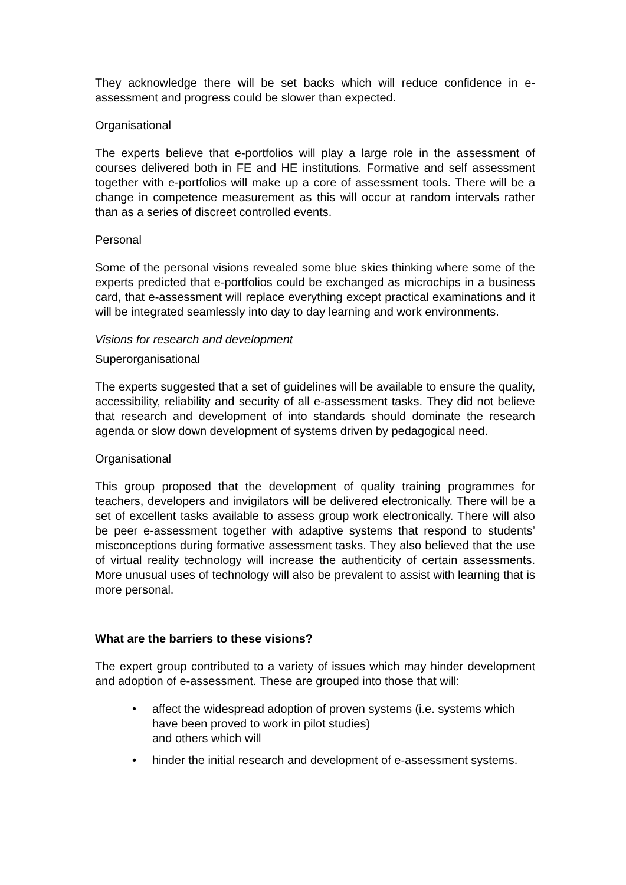They acknowledge there will be set backs which will reduce confidence in e-assessment and progress could be slower than expected.
Organisational
The experts believe that e-portfolios will play a large role in the assessment of courses delivered both in FE and HE institutions. Formative and self assessment together with e-portfolios will make up a core of assessment tools. There will be a change in competence measurement as this will occur at random intervals rather than as a series of discreet controlled events.
Personal
Some of the personal visions revealed some blue skies thinking where some of the experts predicted that e-portfolios could be exchanged as microchips in a business card, that e-assessment will replace everything except practical examinations and it will be integrated seamlessly into day to day learning and work environments.
Visions for research and development
Superorganisational
The experts suggested that a set of guidelines will be available to ensure the quality, accessibility, reliability and security of all e-assessment tasks. They did not believe that research and development of into standards should dominate the research agenda or slow down development of systems driven by pedagogical need.
Organisational
This group proposed that the development of quality training programmes for teachers, developers and invigilators will be delivered electronically. There will be a set of excellent tasks available to assess group work electronically. There will also be peer e-assessment together with adaptive systems that respond to students’ misconceptions during formative assessment tasks. They also believed that the use of virtual reality technology will increase the authenticity of certain assessments. More unusual uses of technology will also be prevalent to assist with learning that is more personal.
What are the barriers to these visions?
The expert group contributed to a variety of issues which may hinder development and adoption of e-assessment. These are grouped into those that will:
• affect the widespread adoption of proven systems (i.e. systems which have been proved to work in pilot studies)
and others which will
• hinder the initial research and development of e-assessment systems.